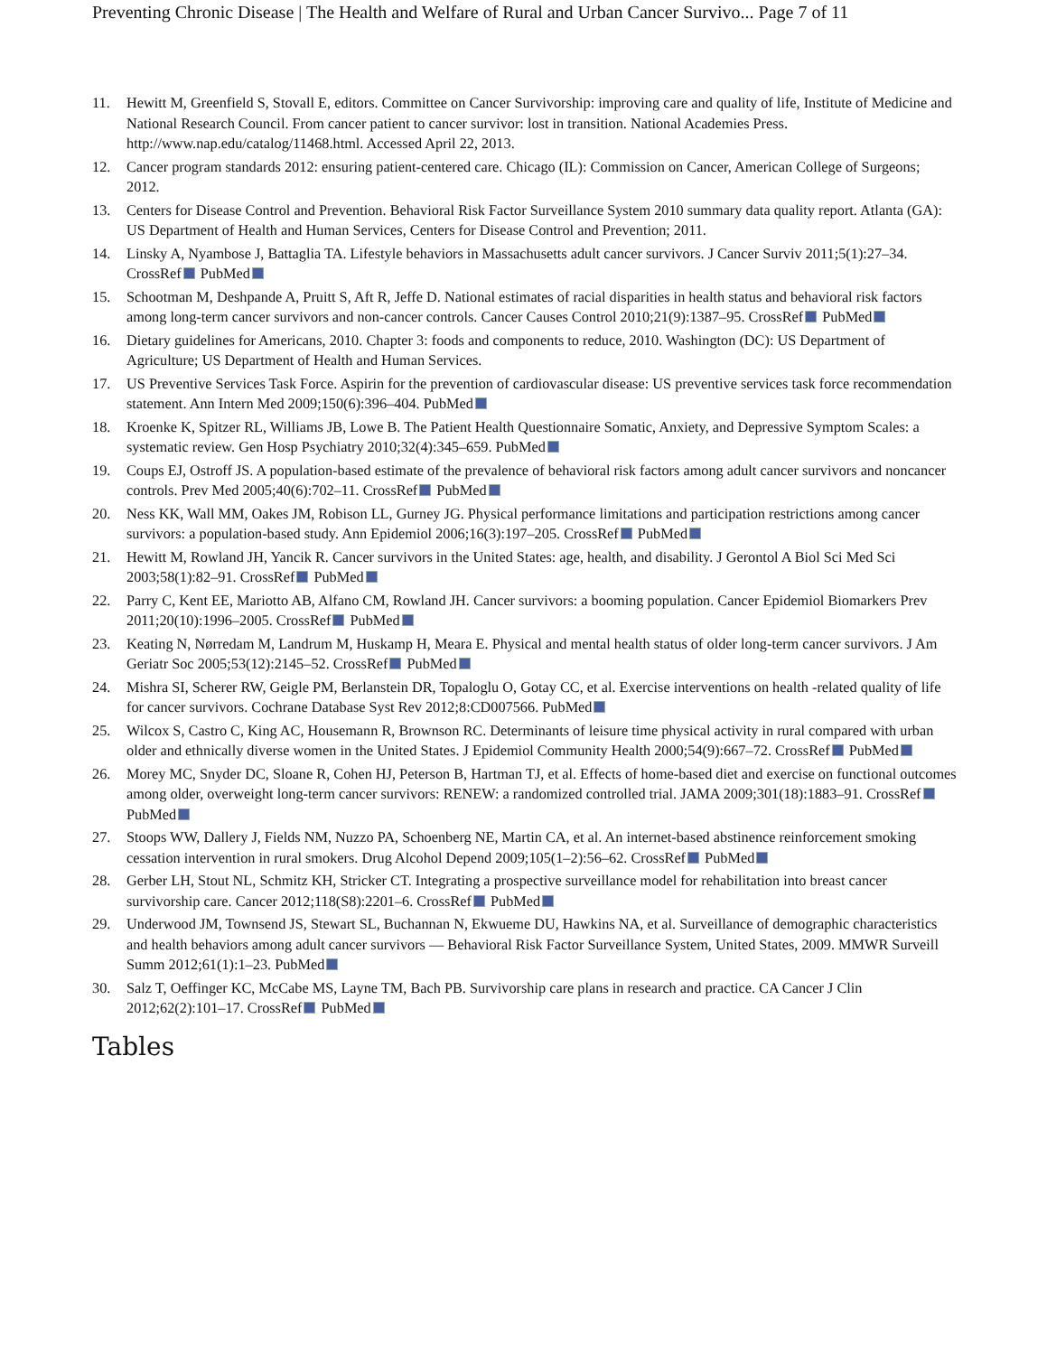Preventing Chronic Disease | The Health and Welfare of Rural and Urban Cancer Survivo... Page 7 of 11
11. Hewitt M, Greenfield S, Stovall E, editors. Committee on Cancer Survivorship: improving care and quality of life, Institute of Medicine and National Research Council. From cancer patient to cancer survivor: lost in transition. National Academies Press. http://www.nap.edu/catalog/11468.html. Accessed April 22, 2013.
12. Cancer program standards 2012: ensuring patient-centered care. Chicago (IL): Commission on Cancer, American College of Surgeons; 2012.
13. Centers for Disease Control and Prevention. Behavioral Risk Factor Surveillance System 2010 summary data quality report. Atlanta (GA): US Department of Health and Human Services, Centers for Disease Control and Prevention; 2011.
14. Linsky A, Nyambose J, Battaglia TA. Lifestyle behaviors in Massachusetts adult cancer survivors. J Cancer Surviv 2011;5(1):27–34. CrossRef PubMed
15. Schootman M, Deshpande A, Pruitt S, Aft R, Jeffe D. National estimates of racial disparities in health status and behavioral risk factors among long-term cancer survivors and non-cancer controls. Cancer Causes Control 2010;21(9):1387–95. CrossRef PubMed
16. Dietary guidelines for Americans, 2010. Chapter 3: foods and components to reduce, 2010. Washington (DC): US Department of Agriculture; US Department of Health and Human Services.
17. US Preventive Services Task Force. Aspirin for the prevention of cardiovascular disease: US preventive services task force recommendation statement. Ann Intern Med 2009;150(6):396–404. PubMed
18. Kroenke K, Spitzer RL, Williams JB, Lowe B. The Patient Health Questionnaire Somatic, Anxiety, and Depressive Symptom Scales: a systematic review. Gen Hosp Psychiatry 2010;32(4):345–659. PubMed
19. Coups EJ, Ostroff JS. A population-based estimate of the prevalence of behavioral risk factors among adult cancer survivors and noncancer controls. Prev Med 2005;40(6):702–11. CrossRef PubMed
20. Ness KK, Wall MM, Oakes JM, Robison LL, Gurney JG. Physical performance limitations and participation restrictions among cancer survivors: a population-based study. Ann Epidemiol 2006;16(3):197–205. CrossRef PubMed
21. Hewitt M, Rowland JH, Yancik R. Cancer survivors in the United States: age, health, and disability. J Gerontol A Biol Sci Med Sci 2003;58(1):82–91. CrossRef PubMed
22. Parry C, Kent EE, Mariotto AB, Alfano CM, Rowland JH. Cancer survivors: a booming population. Cancer Epidemiol Biomarkers Prev 2011;20(10):1996–2005. CrossRef PubMed
23. Keating N, Nørredam M, Landrum M, Huskamp H, Meara E. Physical and mental health status of older long-term cancer survivors. J Am Geriatr Soc 2005;53(12):2145–52. CrossRef PubMed
24. Mishra SI, Scherer RW, Geigle PM, Berlanstein DR, Topaloglu O, Gotay CC, et al. Exercise interventions on health -related quality of life for cancer survivors. Cochrane Database Syst Rev 2012;8:CD007566. PubMed
25. Wilcox S, Castro C, King AC, Housemann R, Brownson RC. Determinants of leisure time physical activity in rural compared with urban older and ethnically diverse women in the United States. J Epidemiol Community Health 2000;54(9):667–72. CrossRef PubMed
26. Morey MC, Snyder DC, Sloane R, Cohen HJ, Peterson B, Hartman TJ, et al. Effects of home-based diet and exercise on functional outcomes among older, overweight long-term cancer survivors: RENEW: a randomized controlled trial. JAMA 2009;301(18):1883–91. CrossRef PubMed
27. Stoops WW, Dallery J, Fields NM, Nuzzo PA, Schoenberg NE, Martin CA, et al. An internet-based abstinence reinforcement smoking cessation intervention in rural smokers. Drug Alcohol Depend 2009;105(1–2):56–62. CrossRef PubMed
28. Gerber LH, Stout NL, Schmitz KH, Stricker CT. Integrating a prospective surveillance model for rehabilitation into breast cancer survivorship care. Cancer 2012;118(S8):2201–6. CrossRef PubMed
29. Underwood JM, Townsend JS, Stewart SL, Buchannan N, Ekwueme DU, Hawkins NA, et al. Surveillance of demographic characteristics and health behaviors among adult cancer survivors — Behavioral Risk Factor Surveillance System, United States, 2009. MMWR Surveill Summ 2012;61(1):1–23. PubMed
30. Salz T, Oeffinger KC, McCabe MS, Layne TM, Bach PB. Survivorship care plans in research and practice. CA Cancer J Clin 2012;62(2):101–17. CrossRef PubMed
Tables